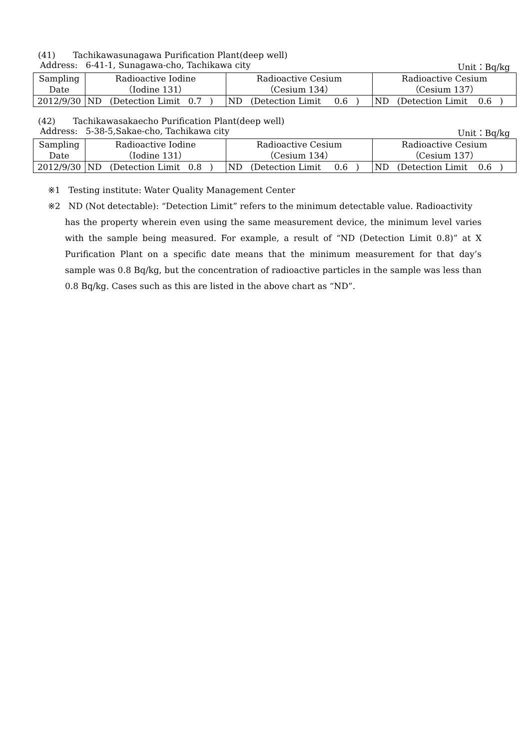(41) Tachikawasunagawa Purification Plant(deep well)
Address: 6-41-1, Sunagawa-cho, Tachikawa city
Unit：Bq/kg
| Sampling Date | Radioactive Iodine （Iodine 131） | Radioactive Cesium （Cesium 134） | Radioactive Cesium （Cesium 137） |
| --- | --- | --- | --- |
| 2012/9/30 | ND (Detection Limit 0.7 ) | ND (Detection Limit 0.6 ) | ND (Detection Limit 0.6 ) |
(42) Tachikawasakaecho Purification Plant(deep well)
Address: 5-38-5,Sakae-cho, Tachikawa city
Unit：Bq/kg
| Sampling Date | Radioactive Iodine （Iodine 131） | Radioactive Cesium （Cesium 134） | Radioactive Cesium （Cesium 137） |
| --- | --- | --- | --- |
| 2012/9/30 | ND (Detection Limit 0.8 ) | ND (Detection Limit 0.6 ) | ND (Detection Limit 0.6 ) |
※1 Testing institute: Water Quality Management Center
※2 ND (Not detectable): “Detection Limit” refers to the minimum detectable value. Radioactivity
has the property wherein even using the same measurement device, the minimum level varies with the sample being measured. For example, a result of “ND (Detection Limit 0.8)” at X Purification Plant on a specific date means that the minimum measurement for that day’s sample was 0.8 Bq/kg, but the concentration of radioactive particles in the sample was less than 0.8 Bq/kg. Cases such as this are listed in the above chart as “ND”.